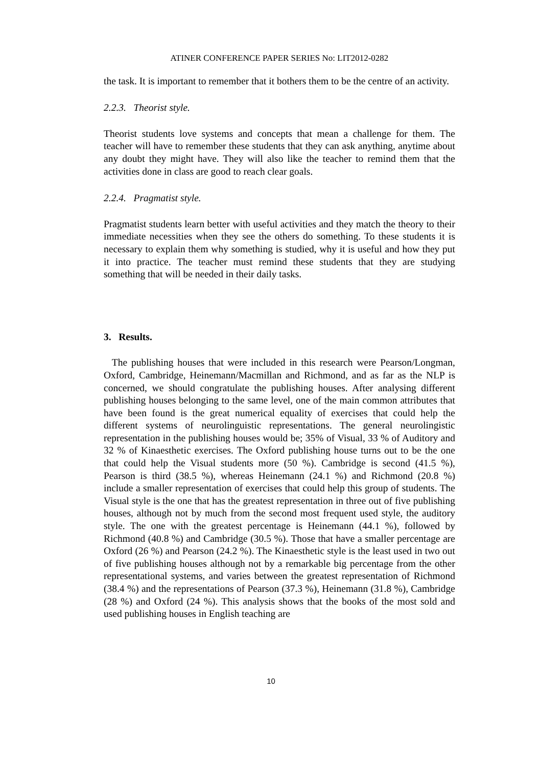ATINER CONFERENCE PAPER SERIES No: LIT2012-0282
the task. It is important to remember that it bothers them to be the centre of an activity.
2.2.3. Theorist style.
Theorist students love systems and concepts that mean a challenge for them. The teacher will have to remember these students that they can ask anything, anytime about any doubt they might have. They will also like the teacher to remind them that the activities done in class are good to reach clear goals.
2.2.4. Pragmatist style.
Pragmatist students learn better with useful activities and they match the theory to their immediate necessities when they see the others do something. To these students it is necessary to explain them why something is studied, why it is useful and how they put it into practice. The teacher must remind these students that they are studying something that will be needed in their daily tasks.
3. Results.
The publishing houses that were included in this research were Pearson/Longman, Oxford, Cambridge, Heinemann/Macmillan and Richmond, and as far as the NLP is concerned, we should congratulate the publishing houses. After analysing different publishing houses belonging to the same level, one of the main common attributes that have been found is the great numerical equality of exercises that could help the different systems of neurolinguistic representations. The general neurolingistic representation in the publishing houses would be; 35% of Visual, 33 % of Auditory and 32 % of Kinaesthetic exercises. The Oxford publishing house turns out to be the one that could help the Visual students more (50 %). Cambridge is second (41.5 %), Pearson is third (38.5 %), whereas Heinemann (24.1 %) and Richmond (20.8 %) include a smaller representation of exercises that could help this group of students. The Visual style is the one that has the greatest representation in three out of five publishing houses, although not by much from the second most frequent used style, the auditory style. The one with the greatest percentage is Heinemann (44.1 %), followed by Richmond (40.8 %) and Cambridge (30.5 %). Those that have a smaller percentage are Oxford (26 %) and Pearson (24.2 %). The Kinaesthetic style is the least used in two out of five publishing houses although not by a remarkable big percentage from the other representational systems, and varies between the greatest representation of Richmond (38.4 %) and the representations of Pearson (37.3 %), Heinemann (31.8 %), Cambridge (28 %) and Oxford (24 %). This analysis shows that the books of the most sold and used publishing houses in English teaching are
10